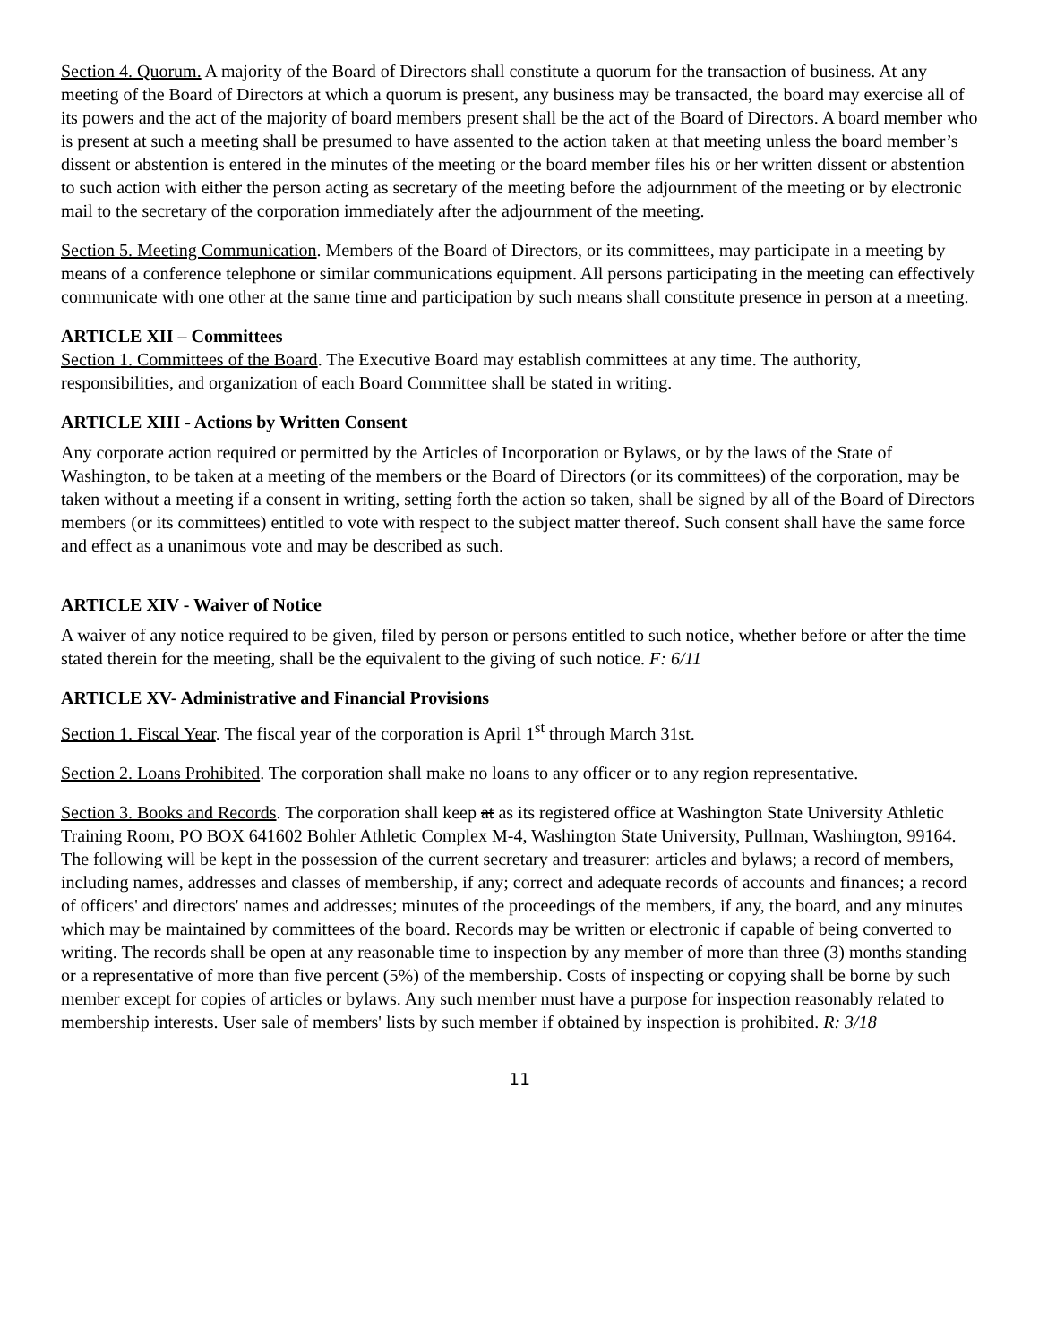Section 4. Quorum. A majority of the Board of Directors shall constitute a quorum for the transaction of business. At any meeting of the Board of Directors at which a quorum is present, any business may be transacted, the board may exercise all of its powers and the act of the majority of board members present shall be the act of the Board of Directors. A board member who is present at such a meeting shall be presumed to have assented to the action taken at that meeting unless the board member’s dissent or abstention is entered in the minutes of the meeting or the board member files his or her written dissent or abstention to such action with either the person acting as secretary of the meeting before the adjournment of the meeting or by electronic mail to the secretary of the corporation immediately after the adjournment of the meeting.
Section 5. Meeting Communication. Members of the Board of Directors, or its committees, may participate in a meeting by means of a conference telephone or similar communications equipment. All persons participating in the meeting can effectively communicate with one other at the same time and participation by such means shall constitute presence in person at a meeting.
ARTICLE XII – Committees
Section 1. Committees of the Board. The Executive Board may establish committees at any time. The authority, responsibilities, and organization of each Board Committee shall be stated in writing.
ARTICLE XIII - Actions by Written Consent
Any corporate action required or permitted by the Articles of Incorporation or Bylaws, or by the laws of the State of Washington, to be taken at a meeting of the members or the Board of Directors (or its committees) of the corporation, may be taken without a meeting if a consent in writing, setting forth the action so taken, shall be signed by all of the Board of Directors members (or its committees) entitled to vote with respect to the subject matter thereof. Such consent shall have the same force and effect as a unanimous vote and may be described as such.
ARTICLE XIV - Waiver of Notice
A waiver of any notice required to be given, filed by person or persons entitled to such notice, whether before or after the time stated therein for the meeting, shall be the equivalent to the giving of such notice. F: 6/11
ARTICLE XV- Administrative and Financial Provisions
Section 1. Fiscal Year. The fiscal year of the corporation is April 1<sup>st</sup> through March 31st.
Section 2. Loans Prohibited. The corporation shall make no loans to any officer or to any region representative.
Section 3. Books and Records. The corporation shall keep at as its registered office at Washington State University Athletic Training Room, PO BOX 641602 Bohler Athletic Complex M-4, Washington State University, Pullman, Washington, 99164. The following will be kept in the possession of the current secretary and treasurer: articles and bylaws; a record of members, including names, addresses and classes of membership, if any; correct and adequate records of accounts and finances; a record of officers' and directors' names and addresses; minutes of the proceedings of the members, if any, the board, and any minutes which may be maintained by committees of the board. Records may be written or electronic if capable of being converted to writing. The records shall be open at any reasonable time to inspection by any member of more than three (3) months standing or a representative of more than five percent (5%) of the membership. Costs of inspecting or copying shall be borne by such member except for copies of articles or bylaws. Any such member must have a purpose for inspection reasonably related to membership interests. User sale of members' lists by such member if obtained by inspection is prohibited. R: 3/18
11